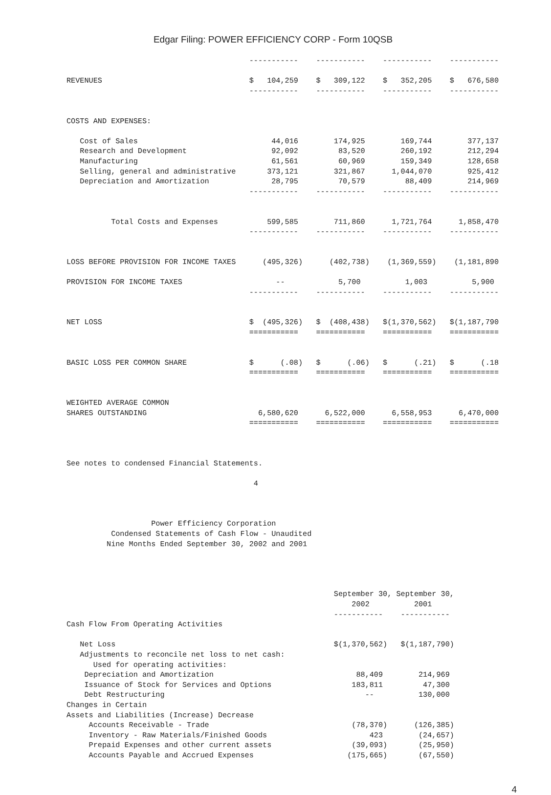Edgar Filing: POWER EFFICIENCY CORP - Form 10QSB
                                         -----------    -----------    -----------    -----------

REVENUES                                 $   104,259    $   309,122    $   352,205    $   676,580
                                         -----------    -----------    -----------    -----------


COSTS AND EXPENSES:

   Cost of Sales                              44,016        174,925        169,744        377,137
   Research and Development                   92,092         83,520        260,192        212,294
   Manufacturing                              61,561         60,969        159,349        128,658
   Selling, general and administrative       373,121        321,867      1,044,070        925,412
   Depreciation and Amortization              28,795         70,579         88,409        214,969
                                         -----------    -----------    -----------    -----------


          Total Costs and Expenses           599,585        711,860      1,721,764      1,858,470
                                         -----------    -----------    -----------    -----------


LOSS BEFORE PROVISION FOR INCOME TAXES      (495,326)      (402,738)    (1,369,559)    (1,181,890

PROVISION FOR INCOME TAXES                     --            5,700          1,003          5,900
                                         -----------    -----------    -----------    -----------


NET LOSS                                 $  (495,326)   $  (408,438)   $(1,370,562)   $(1,187,790
                                         ===========    ===========    ===========    ===========


BASIC LOSS PER COMMON SHARE              $      (.08)   $      (.06)   $      (.21)   $      (.18
                                         ===========    ===========    ===========    ===========


WEIGHTED AVERAGE COMMON
SHARES OUTSTANDING                         6,580,620      6,522,000      6,558,953      6,470,000
                                         ===========    ===========    ===========    ===========



See notes to condensed Financial Statements.

                                          4



                   Power Efficiency Corporation
          Condensed Statements of Cash Flow - Unaudited
         Nine Months Ended September 30, 2002 and 2001




                                                            September 30, September 30,
                                                                2002          2001
                                                            -----------    -----------
Cash Flow From Operating Activities

   Net Loss                                                 $(1,370,562)   $(1,187,790)
   Adjustments to reconcile net loss to net cash:
      Used for operating activities:
    Depreciation and Amortization                                88,409        214,969
    Issuance of Stock for Services and Options                  183,811         47,300
    Debt Restructuring                                             --          130,000
Changes in Certain
Assets and Liabilities (Increase) Decrease
     Accounts Receivable - Trade                                (78,370)      (126,385)
     Inventory - Raw Materials/Finished Goods                       423        (24,657)
     Prepaid Expenses and other current assets                  (39,093)       (25,950)
     Accounts Payable and Accrued Expenses                     (175,665)       (67,550)
4